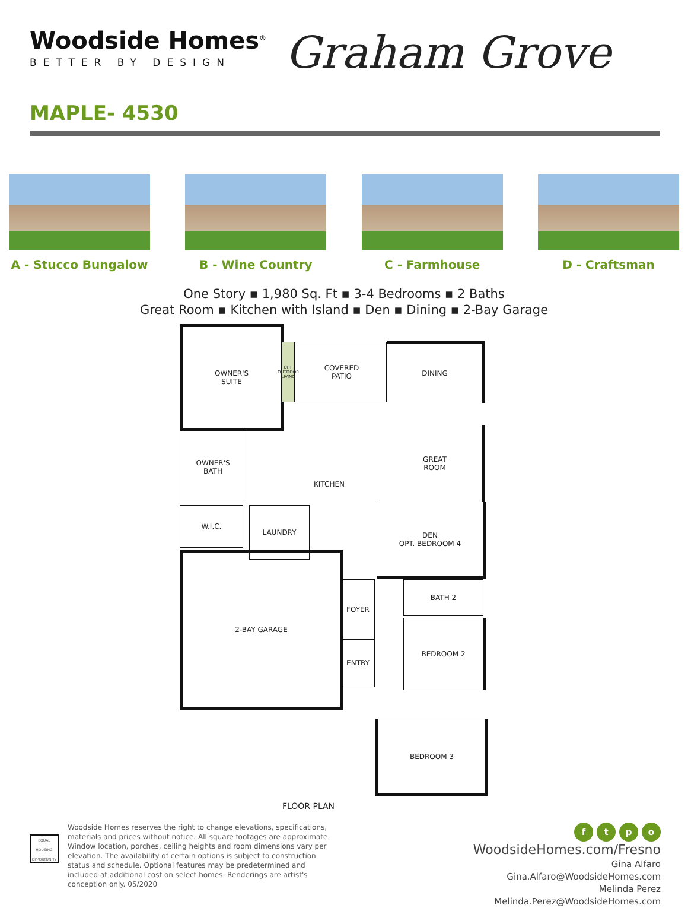Woodside Homes<sup>®</sup>
BETTER BY DESIGN
Graham Grove
MAPLE- 4530
A - Stucco Bungalow B - Wine Country C - Farmhouse D - Craftsman
One Story ▪ 1,980 Sq. Ft ▪ 3-4 Bedrooms ▪ 2 Baths
Great Room ▪ Kitchen with Island ▪ Den ▪ Dining ▪ 2-Bay Garage
OWNER'S
SUITE
OPT. OUTDOOR LIVING
COVERED
PATIO
DINING
GREAT
ROOM
KITCHEN
OWNER'S
BATH
W.I.C. LAUNDRY
DEN
OPT. BEDROOM 4
2-BAY GARAGE
FOYER
ENTRY
BATH 2
BEDROOM 2
BEDROOM 3
FLOOR PLAN
EQUAL HOUSING OPPORTUNITY
Woodside Homes reserves the right to change elevations, specifications, materials and prices without notice. All square footages are approximate. Window location, porches, ceiling heights and room dimensions vary per elevation. The availability of certain options is subject to construction status and schedule. Optional features may be predetermined and included at additional cost on select homes. Renderings are artist's conception only. 05/2020
ftpo
WoodsideHomes.com/Fresno
Gina Alfaro
Gina.Alfaro@WoodsideHomes.com
Melinda Perez
Melinda.Perez@WoodsideHomes.com